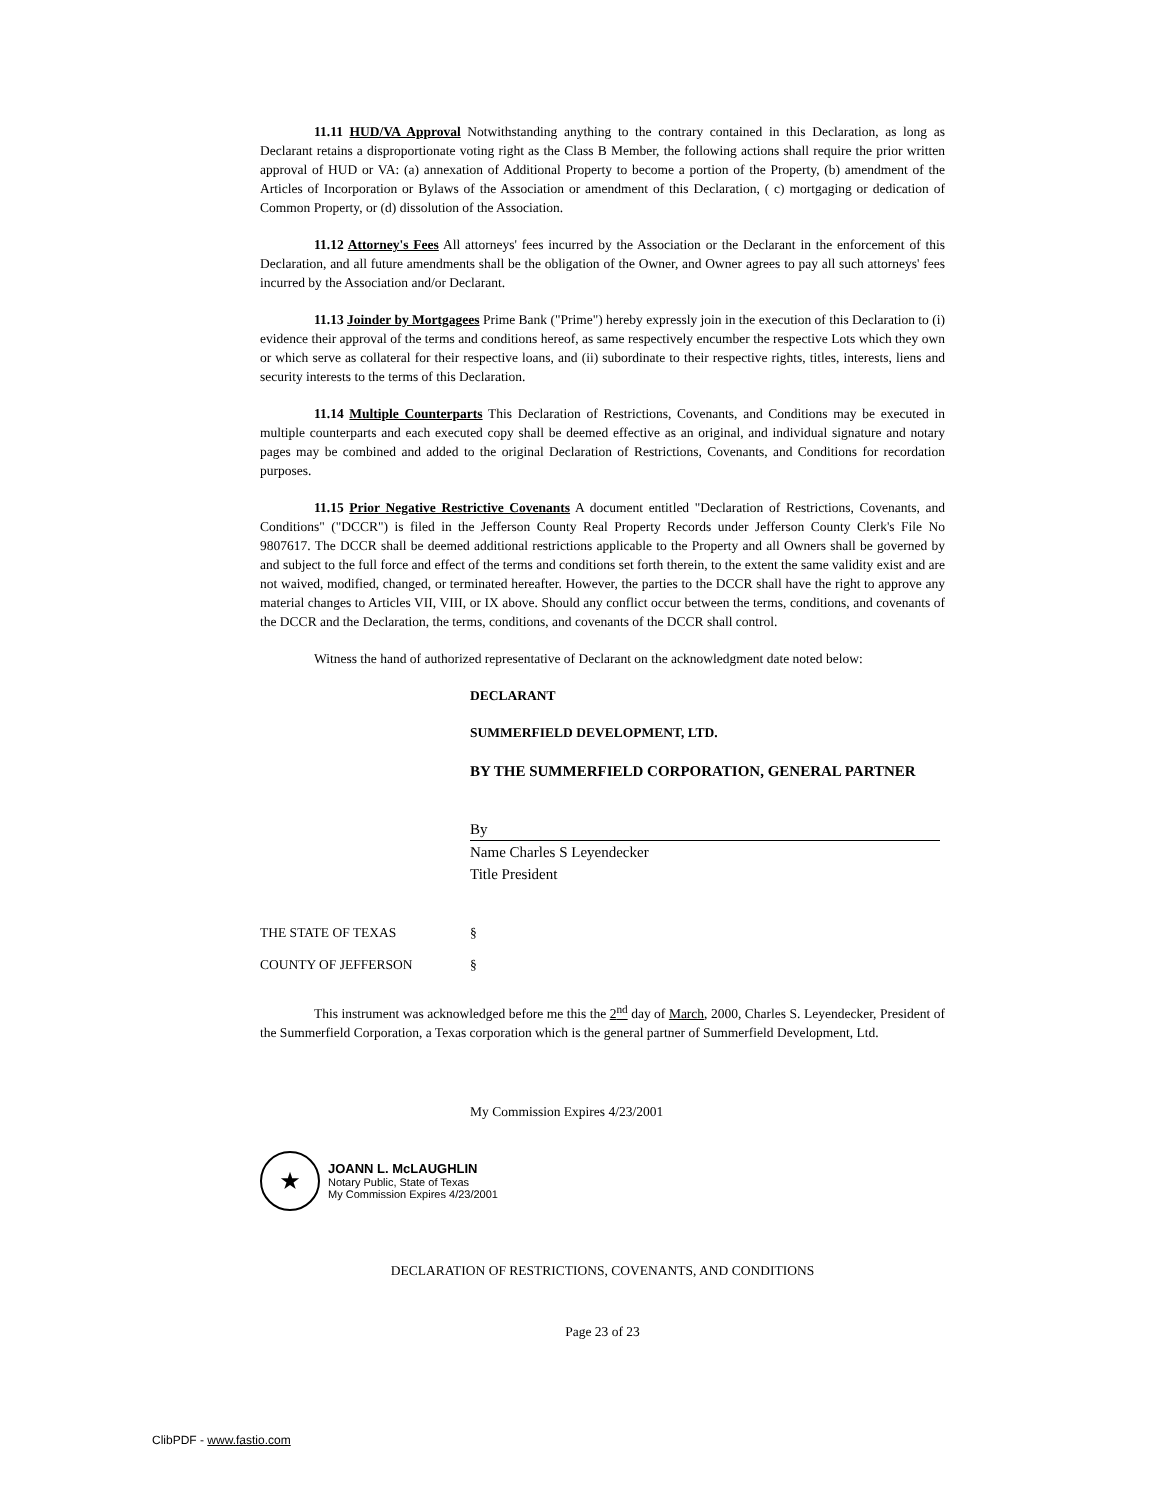11.11 HUD/VA Approval Notwithstanding anything to the contrary contained in this Declaration, as long as Declarant retains a disproportionate voting right as the Class B Member, the following actions shall require the prior written approval of HUD or VA: (a) annexation of Additional Property to become a portion of the Property, (b) amendment of the Articles of Incorporation or Bylaws of the Association or amendment of this Declaration, ( c) mortgaging or dedication of Common Property, or (d) dissolution of the Association.
11.12 Attorney's Fees All attorneys' fees incurred by the Association or the Declarant in the enforcement of this Declaration, and all future amendments shall be the obligation of the Owner, and Owner agrees to pay all such attorneys' fees incurred by the Association and/or Declarant.
11.13 Joinder by Mortgagees Prime Bank ("Prime") hereby expressly join in the execution of this Declaration to (i) evidence their approval of the terms and conditions hereof, as same respectively encumber the respective Lots which they own or which serve as collateral for their respective loans, and (ii) subordinate to their respective rights, titles, interests, liens and security interests to the terms of this Declaration.
11.14 Multiple Counterparts This Declaration of Restrictions, Covenants, and Conditions may be executed in multiple counterparts and each executed copy shall be deemed effective as an original, and individual signature and notary pages may be combined and added to the original Declaration of Restrictions, Covenants, and Conditions for recordation purposes.
11.15 Prior Negative Restrictive Covenants A document entitled "Declaration of Restrictions, Covenants, and Conditions" ("DCCR") is filed in the Jefferson County Real Property Records under Jefferson County Clerk's File No 9807617. The DCCR shall be deemed additional restrictions applicable to the Property and all Owners shall be governed by and subject to the full force and effect of the terms and conditions set forth therein, to the extent the same validity exist and are not waived, modified, changed, or terminated hereafter. However, the parties to the DCCR shall have the right to approve any material changes to Articles VII, VIII, or IX above. Should any conflict occur between the terms, conditions, and covenants of the DCCR and the Declaration, the terms, conditions, and covenants of the DCCR shall control.
Witness the hand of authorized representative of Declarant on the acknowledgment date noted below:
DECLARANT
SUMMERFIELD DEVELOPMENT, LTD.
BY THE SUMMERFIELD CORPORATION, GENERAL PARTNER
By
Name Charles S Leyendecker
Title President
THE STATE OF TEXAS §
COUNTY OF JEFFERSON §
This instrument was acknowledged before me this the 2<sup>nd</sup> day of March, 2000, Charles S. Leyendecker, President of the Summerfield Corporation, a Texas corporation which is the general partner of Summerfield Development, Ltd.
My Commission Expires 4/23/2001
★
JOANN L. McLAUGHLIN
Notary Public, State of Texas
My Commission Expires 4/23/2001
DECLARATION OF RESTRICTIONS, COVENANTS, AND CONDITIONS
Page 23 of 23
ClibPDF - www.fastio.com